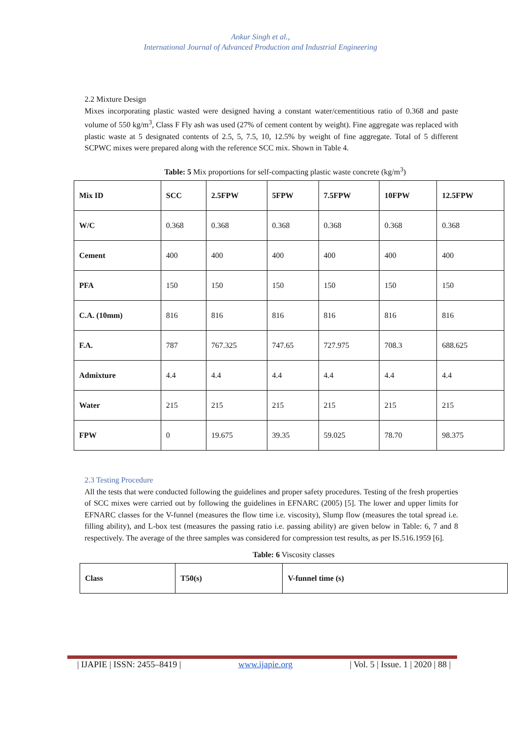Ankur Singh et al.,
International Journal of Advanced Production and Industrial Engineering
2.2 Mixture Design
Mixes incorporating plastic wasted were designed having a constant water/cementitious ratio of 0.368 and paste volume of 550 kg/m<sup>3</sup>, Class F Fly ash was used (27% of cement content by weight). Fine aggregate was replaced with plastic waste at 5 designated contents of 2.5, 5, 7.5, 10, 12.5% by weight of fine aggregate. Total of 5 different SCPWC mixes were prepared along with the reference SCC mix. Shown in Table 4.
Table: 5 Mix proportions for self-compacting plastic waste concrete (kg/m<sup>3</sup>)
| Mix ID | SCC | 2.5FPW | 5FPW | 7.5FPW | 10FPW | 12.5FPW |
| W/C | 0.368 | 0.368 | 0.368 | 0.368 | 0.368 | 0.368 |
| Cement | 400 | 400 | 400 | 400 | 400 | 400 |
| PFA | 150 | 150 | 150 | 150 | 150 | 150 |
| C.A. (10mm) | 816 | 816 | 816 | 816 | 816 | 816 |
| F.A. | 787 | 767.325 | 747.65 | 727.975 | 708.3 | 688.625 |
| Admixture | 4.4 | 4.4 | 4.4 | 4.4 | 4.4 | 4.4 |
| Water | 215 | 215 | 215 | 215 | 215 | 215 |
| FPW | 0 | 19.675 | 39.35 | 59.025 | 78.70 | 98.375 |
2.3 Testing Procedure
All the tests that were conducted following the guidelines and proper safety procedures. Testing of the fresh properties of SCC mixes were carried out by following the guidelines in EFNARC (2005) [5]. The lower and upper limits for EFNARC classes for the V-funnel (measures the flow time i.e. viscosity), Slump flow (measures the total spread i.e. filling ability), and L-box test (measures the passing ratio i.e. passing ability) are given below in Table: 6, 7 and 8 respectively. The average of the three samples was considered for compression test results, as per IS.516.1959 [6].
Table: 6 Viscosity classes
| Class | T50(s) | V-funnel time (s) |
| IJAPIE | ISSN: 2455–8419 | www.ijapie.org | Vol. 5 | Issue. 1 | 2020 | 88 |